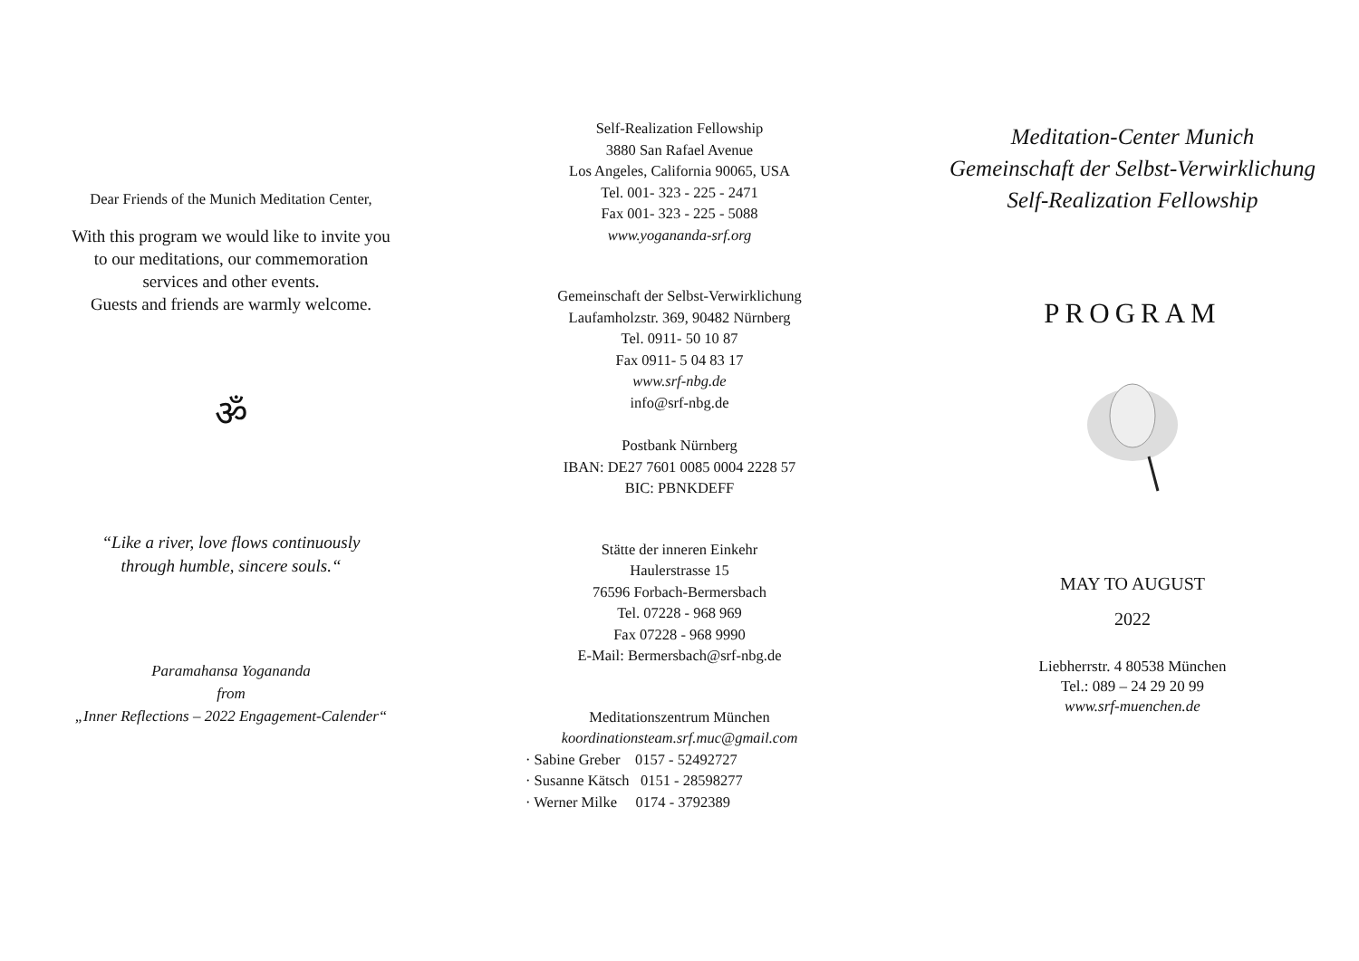Dear Friends of the Munich Meditation Center,
With this program we would like to invite you
to our meditations, our commemoration
services and other events.
Guests and friends are warmly welcome.
ॐ
“Like a river, love flows continuously
through humble, sincere souls.“
Paramahansa Yogananda
from
„Inner Reflections – 2022 Engagement-Calender“
Self-Realization Fellowship
3880 San Rafael Avenue
Los Angeles, California 90065, USA
Tel. 001- 323 - 225 - 2471
Fax 001- 323 - 225 - 5088
www.yogananda-srf.org
Gemeinschaft der Selbst-Verwirklichung
Laufamholzstr. 369, 90482 Nürnberg
Tel. 0911- 50 10 87
Fax 0911- 5 04 83 17
www.srf-nbg.de
info@srf-nbg.de
Postbank Nürnberg
IBAN: DE27 7601 0085 0004 2228 57
BIC: PBNKDEFF
Stätte der inneren Einkehr
Haulerstrasse 15
76596 Forbach-Bermersbach
Tel. 07228 - 968 969
Fax 07228 - 968 9990
E-Mail: Bermersbach@srf-nbg.de
Meditationszentrum München
koordinationsteam.srf.muc@gmail.com
· Sabine Greber 0157 - 52492727
· Susanne Kätsch 0151 - 28598277
· Werner Milke 0174 - 3792389
Meditation-Center Munich
Gemeinschaft der Selbst-Verwirklichung
Self-Realization Fellowship
PROGRAM
MAY TO AUGUST
2022
Liebherrstr. 4 80538 München
Tel.: 089 – 24 29 20 99
www.srf-muenchen.de